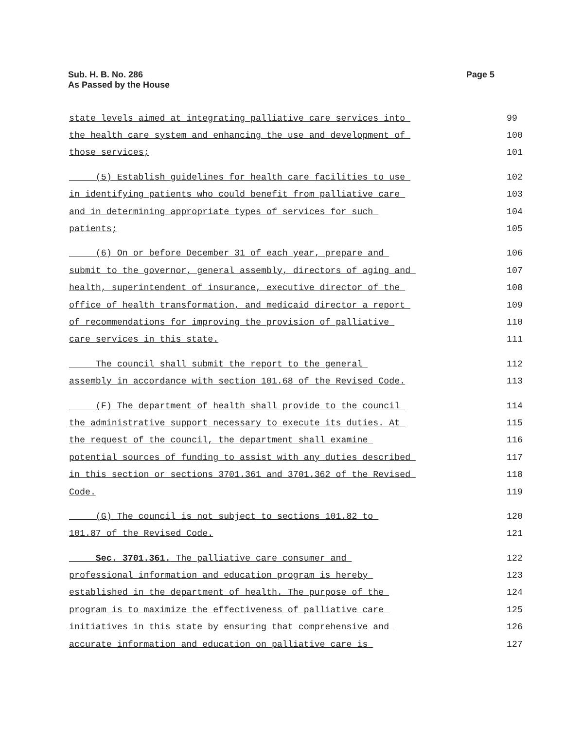Sub. H. B. No. 286
As Passed by the House
Page 5
state levels aimed at integrating palliative care services into 99
the health care system and enhancing the use and development of 100
those services; 101
(5) Establish guidelines for health care facilities to use 102
in identifying patients who could benefit from palliative care 103
and in determining appropriate types of services for such 104
patients; 105
(6) On or before December 31 of each year, prepare and 106
submit to the governor, general assembly, directors of aging and 107
health, superintendent of insurance, executive director of the 108
office of health transformation, and medicaid director a report 109
of recommendations for improving the provision of palliative 110
care services in this state. 111
The council shall submit the report to the general 112
assembly in accordance with section 101.68 of the Revised Code. 113
(F) The department of health shall provide to the council 114
the administrative support necessary to execute its duties. At 115
the request of the council, the department shall examine 116
potential sources of funding to assist with any duties described 117
in this section or sections 3701.361 and 3701.362 of the Revised 118
Code. 119
(G) The council is not subject to sections 101.82 to 120
101.87 of the Revised Code. 121
Sec. 3701.361. The palliative care consumer and 122
professional information and education program is hereby 123
established in the department of health. The purpose of the 124
program is to maximize the effectiveness of palliative care 125
initiatives in this state by ensuring that comprehensive and 126
accurate information and education on palliative care is 127